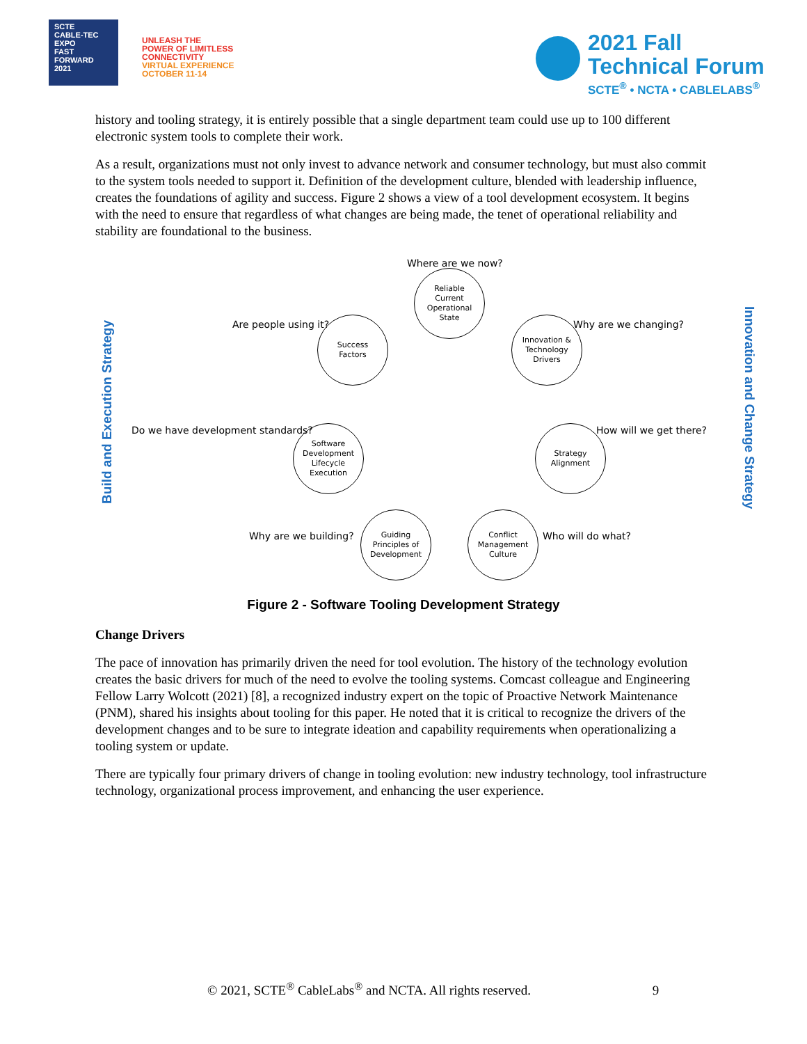SCTE
CABLE-TEC EXPO
FAST FORWARD 2021
UNLEASH THE
POWER OF LIMITLESS
CONNECTIVITY
VIRTUAL EXPERIENCE
OCTOBER 11-14
2021 Fall
Technical Forum
SCTE<sup>®</sup> • NCTA • CABLELABS<sup>®</sup>
history and tooling strategy, it is entirely possible that a single department team could use up to 100 different electronic system tools to complete their work.
As a result, organizations must not only invest to advance network and consumer technology, but must also commit to the system tools needed to support it. Definition of the development culture, blended with leadership influence, creates the foundations of agility and success. Figure 2 shows a view of a tool development ecosystem. It begins with the need to ensure that regardless of what changes are being made, the tenet of operational reliability and stability are foundational to the business.
Build and Execution Strategy
Innovation and Change Strategy
Where are we now?
Reliable
Current
Operational
State
Are people using it?
Success
Factors
Why are we changing?
Innovation &
Technology
Drivers
Do we have development standards?
Software
Development
Lifecycle
Execution
How will we get there?
Strategy
Alignment
Why are we building?
Guiding
Principles of
Development
Who will do what?
Conflict
Management
Culture
Figure 2 - Software Tooling Development Strategy
Change Drivers
The pace of innovation has primarily driven the need for tool evolution. The history of the technology evolution creates the basic drivers for much of the need to evolve the tooling systems. Comcast colleague and Engineering Fellow Larry Wolcott (2021) [8], a recognized industry expert on the topic of Proactive Network Maintenance (PNM), shared his insights about tooling for this paper. He noted that it is critical to recognize the drivers of the development changes and to be sure to integrate ideation and capability requirements when operationalizing a tooling system or update.
There are typically four primary drivers of change in tooling evolution: new industry technology, tool infrastructure technology, organizational process improvement, and enhancing the user experience.
© 2021, SCTE<sup>®</sup> CableLabs<sup>®</sup> and NCTA. All rights reserved. 9